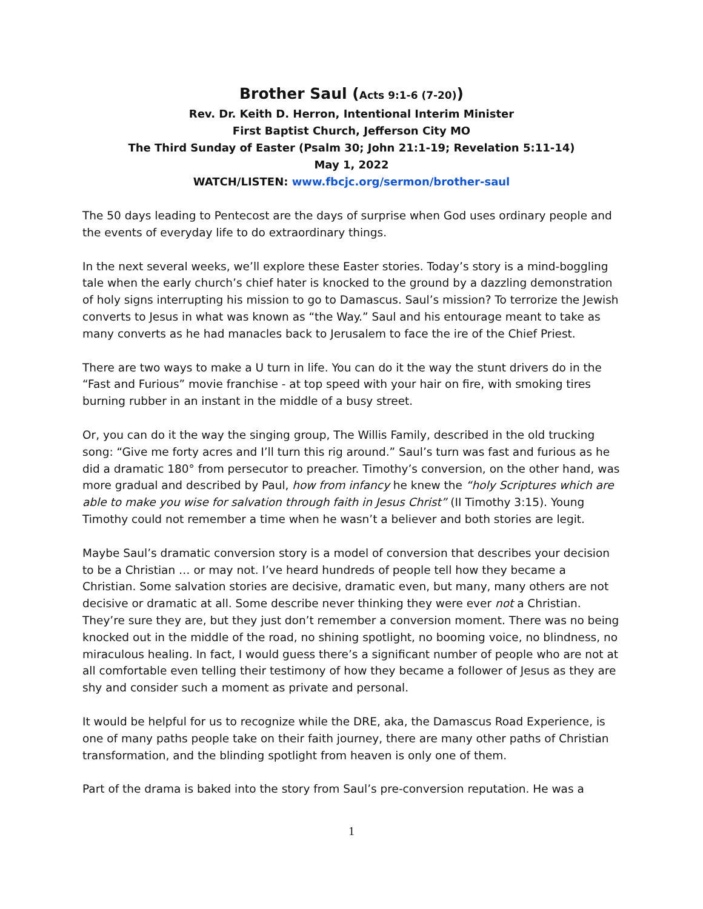Brother Saul (Acts 9:1-6 (7-20))
Rev. Dr. Keith D. Herron, Intentional Interim Minister
First Baptist Church, Jefferson City MO
The Third Sunday of Easter (Psalm 30; John 21:1-19; Revelation 5:11-14)
May 1, 2022
WATCH/LISTEN: www.fbcjc.org/sermon/brother-saul
The 50 days leading to Pentecost are the days of surprise when God uses ordinary people and the events of everyday life to do extraordinary things.
In the next several weeks, we’ll explore these Easter stories. Today’s story is a mind-boggling tale when the early church’s chief hater is knocked to the ground by a dazzling demonstration of holy signs interrupting his mission to go to Damascus. Saul’s mission? To terrorize the Jewish converts to Jesus in what was known as “the Way.” Saul and his entourage meant to take as many converts as he had manacles back to Jerusalem to face the ire of the Chief Priest.
There are two ways to make a U turn in life. You can do it the way the stunt drivers do in the “Fast and Furious” movie franchise - at top speed with your hair on fire, with smoking tires burning rubber in an instant in the middle of a busy street.
Or, you can do it the way the singing group, The Willis Family, described in the old trucking song: “Give me forty acres and I’ll turn this rig around.” Saul’s turn was fast and furious as he did a dramatic 180° from persecutor to preacher. Timothy’s conversion, on the other hand, was more gradual and described by Paul, how from infancy he knew the “holy Scriptures which are able to make you wise for salvation through faith in Jesus Christ” (II Timothy 3:15). Young Timothy could not remember a time when he wasn’t a believer and both stories are legit.
Maybe Saul’s dramatic conversion story is a model of conversion that describes your decision to be a Christian … or may not. I’ve heard hundreds of people tell how they became a Christian. Some salvation stories are decisive, dramatic even, but many, many others are not decisive or dramatic at all. Some describe never thinking they were ever not a Christian. They’re sure they are, but they just don’t remember a conversion moment. There was no being knocked out in the middle of the road, no shining spotlight, no booming voice, no blindness, no miraculous healing. In fact, I would guess there’s a significant number of people who are not at all comfortable even telling their testimony of how they became a follower of Jesus as they are shy and consider such a moment as private and personal.
It would be helpful for us to recognize while the DRE, aka, the Damascus Road Experience, is one of many paths people take on their faith journey, there are many other paths of Christian transformation, and the blinding spotlight from heaven is only one of them.
Part of the drama is baked into the story from Saul’s pre-conversion reputation. He was a
1